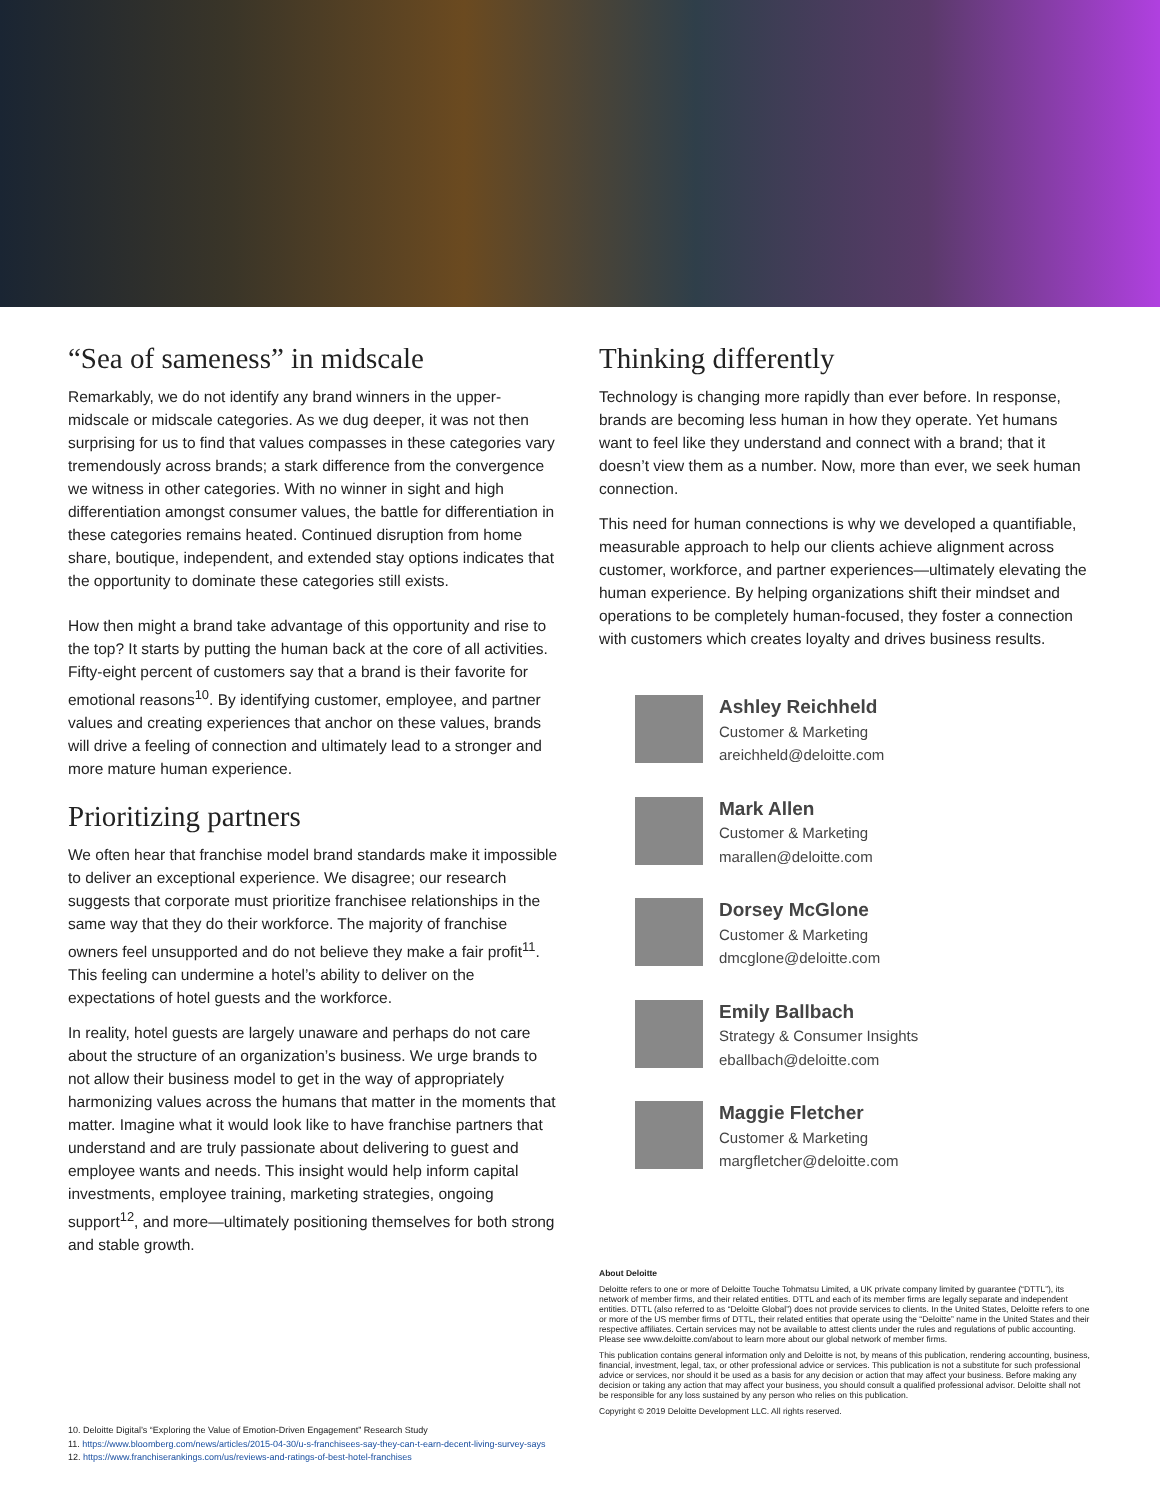“Sea of sameness” in midscale
Remarkably, we do not identify any brand winners in the upper-midscale or midscale categories. As we dug deeper, it was not then surprising for us to find that values compasses in these categories vary tremendously across brands; a stark difference from the convergence we witness in other categories. With no winner in sight and high differentiation amongst consumer values, the battle for differentiation in these categories remains heated. Continued disruption from home share, boutique, independent, and extended stay options indicates that the opportunity to dominate these categories still exists.
How then might a brand take advantage of this opportunity and rise to the top? It starts by putting the human back at the core of all activities. Fifty-eight percent of customers say that a brand is their favorite for emotional reasons<sup>10</sup>. By identifying customer, employee, and partner values and creating experiences that anchor on these values, brands will drive a feeling of connection and ultimately lead to a stronger and more mature human experience.
Prioritizing partners
We often hear that franchise model brand standards make it impossible to deliver an exceptional experience. We disagree; our research suggests that corporate must prioritize franchisee relationships in the same way that they do their workforce. The majority of franchise owners feel unsupported and do not believe they make a fair profit<sup>11</sup>. This feeling can undermine a hotel’s ability to deliver on the expectations of hotel guests and the workforce.
In reality, hotel guests are largely unaware and perhaps do not care about the structure of an organization’s business. We urge brands to not allow their business model to get in the way of appropriately harmonizing values across the humans that matter in the moments that matter. Imagine what it would look like to have franchise partners that understand and are truly passionate about delivering to guest and employee wants and needs. This insight would help inform capital investments, employee training, marketing strategies, ongoing support<sup>12</sup>, and more—ultimately positioning themselves for both strong and stable growth.
Thinking differently
Technology is changing more rapidly than ever before. In response, brands are becoming less human in how they operate. Yet humans want to feel like they understand and connect with a brand; that it doesn’t view them as a number. Now, more than ever, we seek human connection.
This need for human connections is why we developed a quantifiable, measurable approach to help our clients achieve alignment across customer, workforce, and partner experiences—ultimately elevating the human experience. By helping organizations shift their mindset and operations to be completely human-focused, they foster a connection with customers which creates loyalty and drives business results.
Ashley Reichheld
Customer & Marketing
areichheld@deloitte.com
Mark Allen
Customer & Marketing
marallen@deloitte.com
Dorsey McGlone
Customer & Marketing
dmcglone@deloitte.com
Emily Ballbach
Strategy & Consumer Insights
eballbach@deloitte.com
Maggie Fletcher
Customer & Marketing
margfletcher@deloitte.com
About Deloitte
Deloitte refers to one or more of Deloitte Touche Tohmatsu Limited, a UK private company limited by guarantee (“DTTL”), its network of member firms, and their related entities. DTTL and each of its member firms are legally separate and independent entities. DTTL (also referred to as “Deloitte Global”) does not provide services to clients. In the United States, Deloitte refers to one or more of the US member firms of DTTL, their related entities that operate using the “Deloitte” name in the United States and their respective affiliates. Certain services may not be available to attest clients under the rules and regulations of public accounting. Please see www.deloitte.com/about to learn more about our global network of member firms.
This publication contains general information only and Deloitte is not, by means of this publication, rendering accounting, business, financial, investment, legal, tax, or other professional advice or services. This publication is not a substitute for such professional advice or services, nor should it be used as a basis for any decision or action that may affect your business. Before making any decision or taking any action that may affect your business, you should consult a qualified professional advisor. Deloitte shall not be responsible for any loss sustained by any person who relies on this publication.
Copyright © 2019 Deloitte Development LLC. All rights reserved.
10. Deloitte Digital’s “Exploring the Value of Emotion-Driven Engagement” Research Study
11. https://www.bloomberg.com/news/articles/2015-04-30/u-s-franchisees-say-they-can-t-earn-decent-living-survey-says
12. https://www.franchiserankings.com/us/reviews-and-ratings-of-best-hotel-franchises